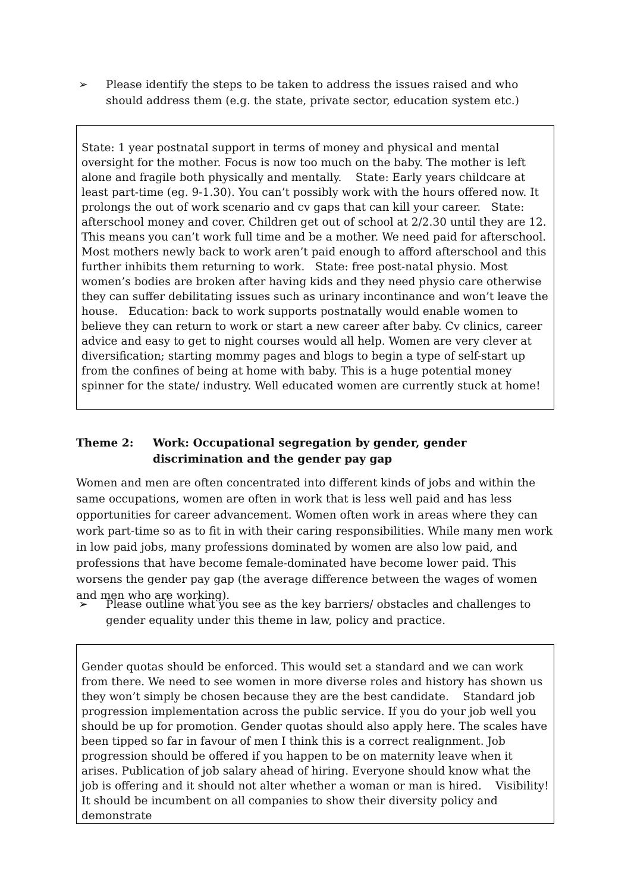➢ Please identify the steps to be taken to address the issues raised and who should address them (e.g. the state, private sector, education system etc.)
State: 1 year postnatal support in terms of money and physical and mental oversight for the mother. Focus is now too much on the baby. The mother is left alone and fragile both physically and mentally. State: Early years childcare at least part-time (eg. 9-1.30). You can’t possibly work with the hours offered now. It prolongs the out of work scenario and cv gaps that can kill your career. State: afterschool money and cover. Children get out of school at 2/2.30 until they are 12. This means you can’t work full time and be a mother. We need paid for afterschool. Most mothers newly back to work aren’t paid enough to afford afterschool and this further inhibits them returning to work. State: free post-natal physio. Most women’s bodies are broken after having kids and they need physio care otherwise they can suffer debilitating issues such as urinary incontinance and won’t leave the house. Education: back to work supports postnatally would enable women to believe they can return to work or start a new career after baby. Cv clinics, career advice and easy to get to night courses would all help. Women are very clever at diversification; starting mommy pages and blogs to begin a type of self-start up from the confines of being at home with baby. This is a huge potential money spinner for the state/ industry. Well educated women are currently stuck at home!
Theme 2: Work: Occupational segregation by gender, gender discrimination and the gender pay gap
Women and men are often concentrated into different kinds of jobs and within the same occupations, women are often in work that is less well paid and has less opportunities for career advancement. Women often work in areas where they can work part-time so as to fit in with their caring responsibilities. While many men work in low paid jobs, many professions dominated by women are also low paid, and professions that have become female-dominated have become lower paid. This worsens the gender pay gap (the average difference between the wages of women and men who are working).
➢ Please outline what you see as the key barriers/ obstacles and challenges to gender equality under this theme in law, policy and practice.
Gender quotas should be enforced. This would set a standard and we can work from there. We need to see women in more diverse roles and history has shown us they won’t simply be chosen because they are the best candidate. Standard job progression implementation across the public service. If you do your job well you should be up for promotion. Gender quotas should also apply here. The scales have been tipped so far in favour of men I think this is a correct realignment. Job progression should be offered if you happen to be on maternity leave when it arises. Publication of job salary ahead of hiring. Everyone should know what the job is offering and it should not alter whether a woman or man is hired. Visibility! It should be incumbent on all companies to show their diversity policy and demonstrate